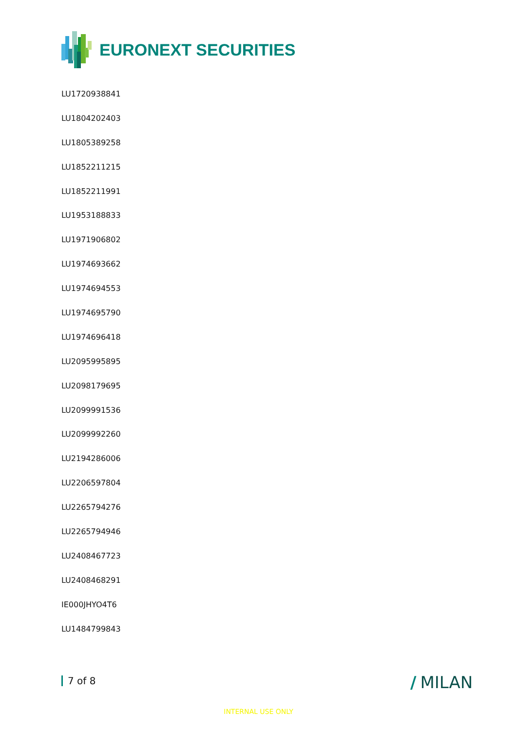EURONEXT SECURITIES
LU1720938841
LU1804202403
LU1805389258
LU1852211215
LU1852211991
LU1953188833
LU1971906802
LU1974693662
LU1974694553
LU1974695790
LU1974696418
LU2095995895
LU2098179695
LU2099991536
LU2099992260
LU2194286006
LU2206597804
LU2265794276
LU2265794946
LU2408467723
LU2408468291
IE000JHYO4T6
LU1484799843
7 of 8 / MILAN
INTERNAL USE ONLY